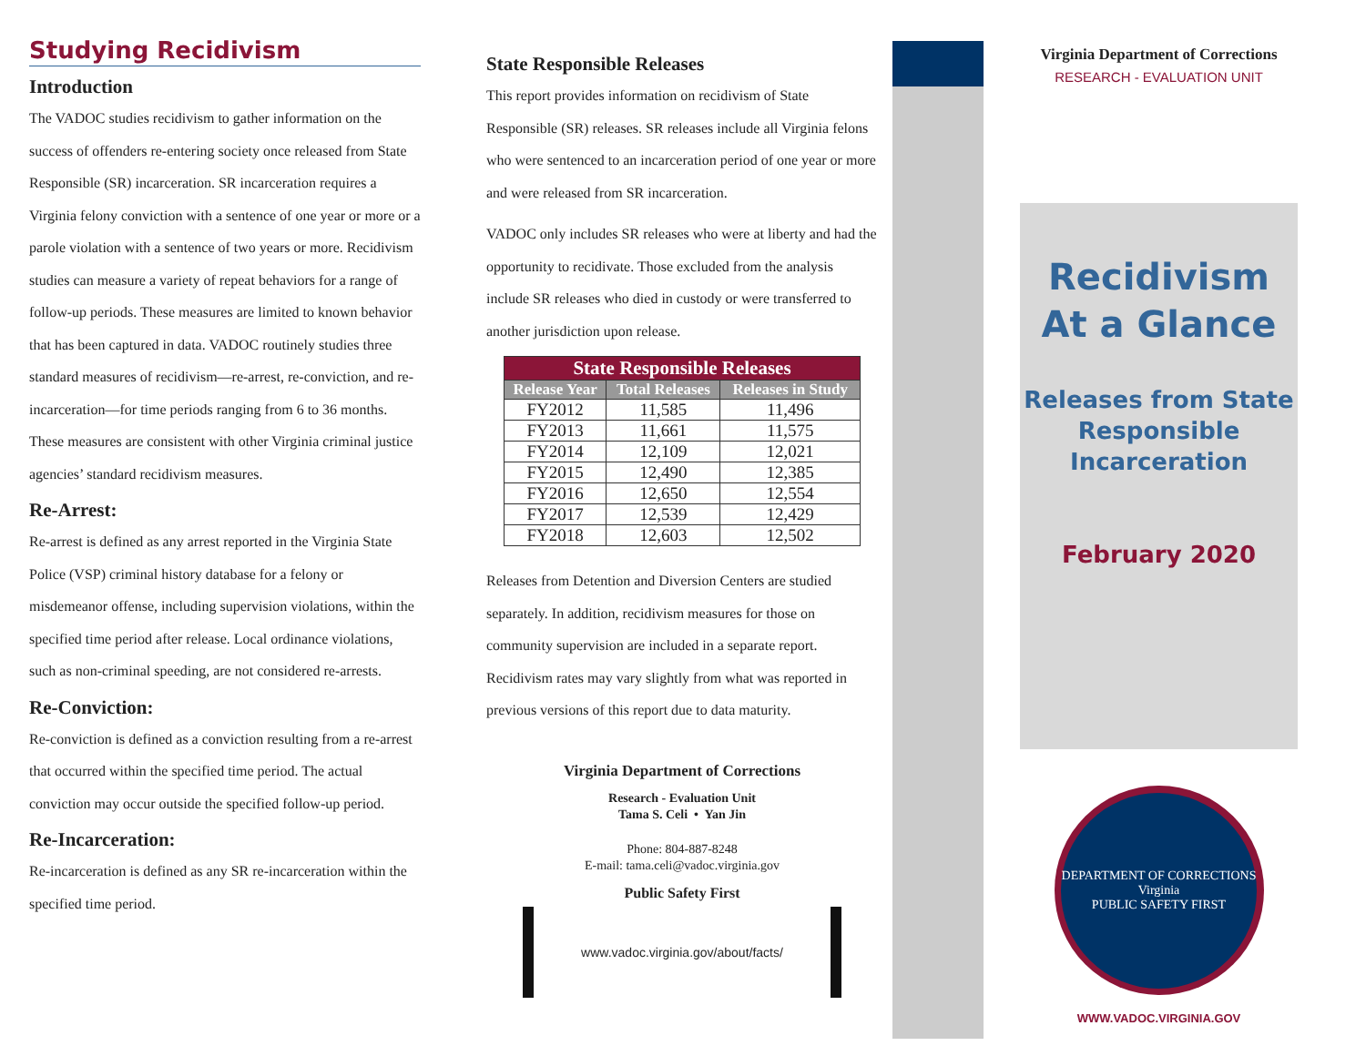Studying Recidivism
Introduction
The VADOC studies recidivism to gather information on the success of offenders re-entering society once released from State Responsible (SR) incarceration. SR incarceration requires a Virginia felony conviction with a sentence of one year or more or a parole violation with a sentence of two years or more. Recidivism studies can measure a variety of repeat behaviors for a range of follow-up periods. These measures are limited to known behavior that has been captured in data. VADOC routinely studies three standard measures of recidivism—re-arrest, re-conviction, and re-incarceration—for time periods ranging from 6 to 36 months. These measures are consistent with other Virginia criminal justice agencies’ standard recidivism measures.
Re-Arrest:
Re-arrest is defined as any arrest reported in the Virginia State Police (VSP) criminal history database for a felony or misdemeanor offense, including supervision violations, within the specified time period after release. Local ordinance violations, such as non-criminal speeding, are not considered re-arrests.
Re-Conviction:
Re-conviction is defined as a conviction resulting from a re-arrest that occurred within the specified time period. The actual conviction may occur outside the specified follow-up period.
Re-Incarceration:
Re-incarceration is defined as any SR re-incarceration within the specified time period.
State Responsible Releases
This report provides information on recidivism of State Responsible (SR) releases. SR releases include all Virginia felons who were sentenced to an incarceration period of one year or more and were released from SR incarceration.
VADOC only includes SR releases who were at liberty and had the opportunity to recidivate. Those excluded from the analysis include SR releases who died in custody or were transferred to another jurisdiction upon release.
| State Responsible Releases | | |
| --- | --- | --- |
| Release Year | Total Releases | Releases in Study |
| FY2012 | 11,585 | 11,496 |
| FY2013 | 11,661 | 11,575 |
| FY2014 | 12,109 | 12,021 |
| FY2015 | 12,490 | 12,385 |
| FY2016 | 12,650 | 12,554 |
| FY2017 | 12,539 | 12,429 |
| FY2018 | 12,603 | 12,502 |
Releases from Detention and Diversion Centers are studied separately. In addition, recidivism measures for those on community supervision are included in a separate report. Recidivism rates may vary slightly from what was reported in previous versions of this report due to data maturity.
Virginia Department of Corrections
Research - Evaluation Unit
Tama S. Celi • Yan Jin
Phone: 804-887-8248
E-mail: tama.celi@vadoc.virginia.gov
Public Safety First
www.vadoc.virginia.gov/about/facts/
Virginia Department of Corrections
RESEARCH - EVALUATION UNIT
Recidivism
At a Glance
Releases from State Responsible Incarceration
February 2020
DEPARTMENT OF CORRECTIONS
Virginia
PUBLIC SAFETY FIRST
WWW.VADOC.VIRGINIA.GOV